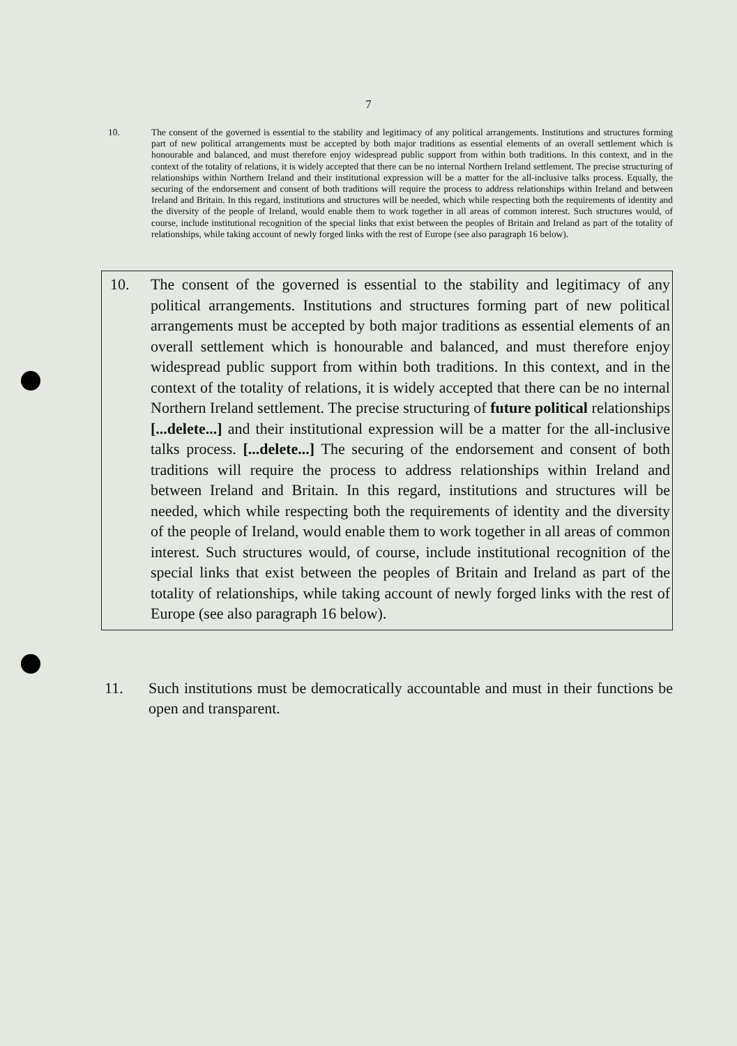7
10. The consent of the governed is essential to the stability and legitimacy of any political arrangements. Institutions and structures forming part of new political arrangements must be accepted by both major traditions as essential elements of an overall settlement which is honourable and balanced, and must therefore enjoy widespread public support from within both traditions. In this context, and in the context of the totality of relations, it is widely accepted that there can be no internal Northern Ireland settlement. The precise structuring of relationships within Northern Ireland and their institutional expression will be a matter for the all-inclusive talks process. Equally, the securing of the endorsement and consent of both traditions will require the process to address relationships within Ireland and between Ireland and Britain. In this regard, institutions and structures will be needed, which while respecting both the requirements of identity and the diversity of the people of Ireland, would enable them to work together in all areas of common interest. Such structures would, of course, include institutional recognition of the special links that exist between the peoples of Britain and Ireland as part of the totality of relationships, while taking account of newly forged links with the rest of Europe (see also paragraph 16 below).
10. The consent of the governed is essential to the stability and legitimacy of any political arrangements. Institutions and structures forming part of new political arrangements must be accepted by both major traditions as essential elements of an overall settlement which is honourable and balanced, and must therefore enjoy widespread public support from within both traditions. In this context, and in the context of the totality of relations, it is widely accepted that there can be no internal Northern Ireland settlement. The precise structuring of future political relationships [...delete...] and their institutional expression will be a matter for the all-inclusive talks process. [...delete...] The securing of the endorsement and consent of both traditions will require the process to address relationships within Ireland and between Ireland and Britain. In this regard, institutions and structures will be needed, which while respecting both the requirements of identity and the diversity of the people of Ireland, would enable them to work together in all areas of common interest. Such structures would, of course, include institutional recognition of the special links that exist between the peoples of Britain and Ireland as part of the totality of relationships, while taking account of newly forged links with the rest of Europe (see also paragraph 16 below).
11. Such institutions must be democratically accountable and must in their functions be open and transparent.